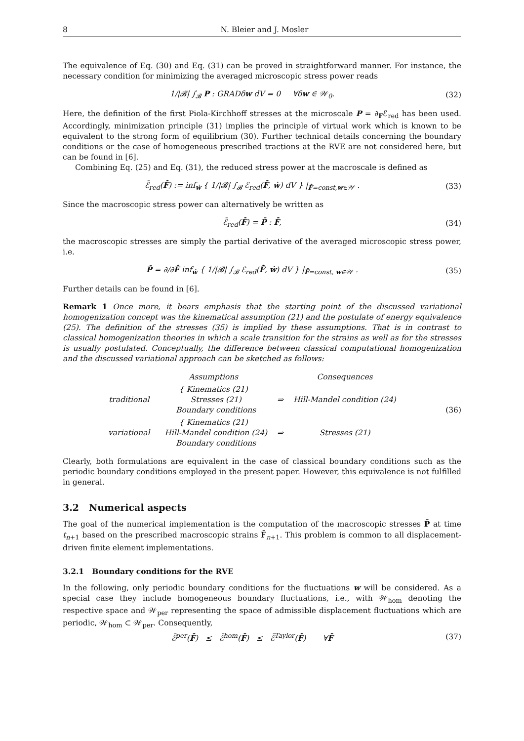8 N. Bleier and J. Mosler
The equivalence of Eq. (30) and Eq. (31) can be proved in straightforward manner. For instance, the necessary condition for minimizing the averaged microscopic stress power reads
1/|𝓑| ∫<sub>𝓑</sub> P : GRADδw dV = 0 ∀δw ∈ 𝒲<sub>0</sub>.
(32)
Here, the definition of the first Piola-Kirchhoff stresses at the microscale P = ∂<sub>F</sub>ℰ<sub>red</sub> has been used. Accordingly, minimization principle (31) implies the principle of virtual work which is known to be equivalent to the strong form of equilibrium (30). Further technical details concerning the boundary conditions or the case of homogeneous prescribed tractions at the RVE are not considered here, but can be found in [6].
Combining Eq. (25) and Eq. (31), the reduced stress power at the macroscale is defined as
ℰ̄<sub>red</sub>(F̄̇) := inf<sub>ẇ</sub> { 1/|𝓑| ∫<sub>𝓑</sub> ℰ<sub>red</sub>(F̄̇, ẇ) dV } |<sub>F̄̇=const,w∈𝒲</sub> .
(33)
Since the macroscopic stress power can alternatively be written as
ℰ̄<sub>red</sub>(F̄̇) = P̄ : F̄̇, (34)
the macroscopic stresses are simply the partial derivative of the averaged microscopic stress power, i.e.
P̄ = ∂/∂F̄̇ inf<sub>ẇ</sub> { 1/|𝓑| ∫<sub>𝓑</sub> ℰ<sub>red</sub>(F̄̇, ẇ) dV } |<sub>F̄̇=const, w∈𝒲</sub> .
(35)
Further details can be found in [6].
Remark 1 Once more, it bears emphasis that the starting point of the discussed variational homogenization concept was the kinematical assumption (21) and the postulate of energy equivalence (25). The definition of the stresses (35) is implied by these assumptions. That is in contrast to classical homogenization theories in which a scale transition for the strains as well as for the stresses is usually postulated. Conceptually, the difference between classical computational homogenization and the discussed variational approach can be sketched as follows:
| | Assumptions | | Consequences |
| traditional | { Kinematics (21) Stresses (21) Boundary conditions | ⇒ | Hill-Mandel condition (24) |
| variational | { Kinematics (21) Hill-Mandel condition (24) Boundary conditions | ⇒ | Stresses (21) |
(36)
Clearly, both formulations are equivalent in the case of classical boundary conditions such as the periodic boundary conditions employed in the present paper. However, this equivalence is not fulfilled in general.
3.2 Numerical aspects
The goal of the numerical implementation is the computation of the macroscopic stresses P̄ at time t<sub>n+1</sub> based on the prescribed macroscopic strains F̄<sub>n+1</sub>. This problem is common to all displacement-driven finite element implementations.
3.2.1 Boundary conditions for the RVE
In the following, only periodic boundary conditions for the fluctuations w will be considered. As a special case they include homogeneous boundary fluctuations, i.e., with 𝒲<sub>hom</sub> denoting the respective space and 𝒲<sub>per</sub> representing the space of admissible displacement fluctuations which are periodic, 𝒲<sub>hom</sub> ⊂ 𝒲<sub>per</sub>. Consequently,
ℰ̄<sup>per</sup>(F̄̇) ≤ ℰ̄<sup>hom</sup>(F̄̇) ≤ ℰ̄<sup>Taylor</sup>(F̄̇) ∀F̄̇
(37)